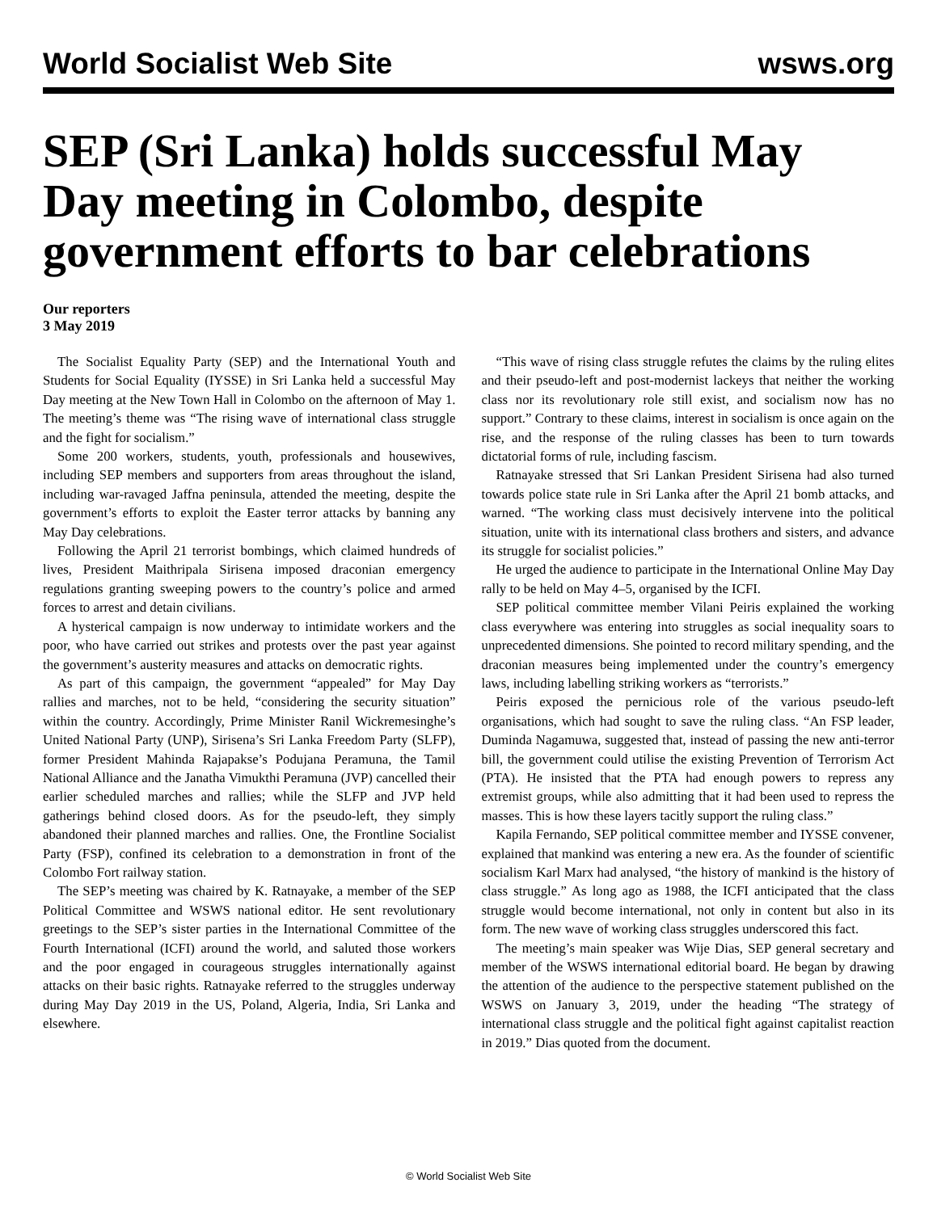World Socialist Web Site wsws.org
SEP (Sri Lanka) holds successful May Day meeting in Colombo, despite government efforts to bar celebrations
Our reporters
3 May 2019
The Socialist Equality Party (SEP) and the International Youth and Students for Social Equality (IYSSE) in Sri Lanka held a successful May Day meeting at the New Town Hall in Colombo on the afternoon of May 1. The meeting’s theme was “The rising wave of international class struggle and the fight for socialism.”
Some 200 workers, students, youth, professionals and housewives, including SEP members and supporters from areas throughout the island, including war-ravaged Jaffna peninsula, attended the meeting, despite the government’s efforts to exploit the Easter terror attacks by banning any May Day celebrations.
Following the April 21 terrorist bombings, which claimed hundreds of lives, President Maithripala Sirisena imposed draconian emergency regulations granting sweeping powers to the country’s police and armed forces to arrest and detain civilians.
A hysterical campaign is now underway to intimidate workers and the poor, who have carried out strikes and protests over the past year against the government’s austerity measures and attacks on democratic rights.
As part of this campaign, the government “appealed” for May Day rallies and marches, not to be held, “considering the security situation” within the country. Accordingly, Prime Minister Ranil Wickremesinghe’s United National Party (UNP), Sirisena’s Sri Lanka Freedom Party (SLFP), former President Mahinda Rajapakse’s Podujana Peramuna, the Tamil National Alliance and the Janatha Vimukthi Peramuna (JVP) cancelled their earlier scheduled marches and rallies; while the SLFP and JVP held gatherings behind closed doors. As for the pseudo-left, they simply abandoned their planned marches and rallies. One, the Frontline Socialist Party (FSP), confined its celebration to a demonstration in front of the Colombo Fort railway station.
The SEP’s meeting was chaired by K. Ratnayake, a member of the SEP Political Committee and WSWS national editor. He sent revolutionary greetings to the SEP’s sister parties in the International Committee of the Fourth International (ICFI) around the world, and saluted those workers and the poor engaged in courageous struggles internationally against attacks on their basic rights. Ratnayake referred to the struggles underway during May Day 2019 in the US, Poland, Algeria, India, Sri Lanka and elsewhere.
“This wave of rising class struggle refutes the claims by the ruling elites and their pseudo-left and post-modernist lackeys that neither the working class nor its revolutionary role still exist, and socialism now has no support.” Contrary to these claims, interest in socialism is once again on the rise, and the response of the ruling classes has been to turn towards dictatorial forms of rule, including fascism.
Ratnayake stressed that Sri Lankan President Sirisena had also turned towards police state rule in Sri Lanka after the April 21 bomb attacks, and warned. “The working class must decisively intervene into the political situation, unite with its international class brothers and sisters, and advance its struggle for socialist policies.”
He urged the audience to participate in the International Online May Day rally to be held on May 4–5, organised by the ICFI.
SEP political committee member Vilani Peiris explained the working class everywhere was entering into struggles as social inequality soars to unprecedented dimensions. She pointed to record military spending, and the draconian measures being implemented under the country’s emergency laws, including labelling striking workers as “terrorists.”
Peiris exposed the pernicious role of the various pseudo-left organisations, which had sought to save the ruling class. “An FSP leader, Duminda Nagamuwa, suggested that, instead of passing the new anti-terror bill, the government could utilise the existing Prevention of Terrorism Act (PTA). He insisted that the PTA had enough powers to repress any extremist groups, while also admitting that it had been used to repress the masses. This is how these layers tacitly support the ruling class.”
Kapila Fernando, SEP political committee member and IYSSE convener, explained that mankind was entering a new era. As the founder of scientific socialism Karl Marx had analysed, “the history of mankind is the history of class struggle.” As long ago as 1988, the ICFI anticipated that the class struggle would become international, not only in content but also in its form. The new wave of working class struggles underscored this fact.
The meeting’s main speaker was Wije Dias, SEP general secretary and member of the WSWS international editorial board. He began by drawing the attention of the audience to the perspective statement published on the WSWS on January 3, 2019, under the heading “The strategy of international class struggle and the political fight against capitalist reaction in 2019.” Dias quoted from the document.
© World Socialist Web Site